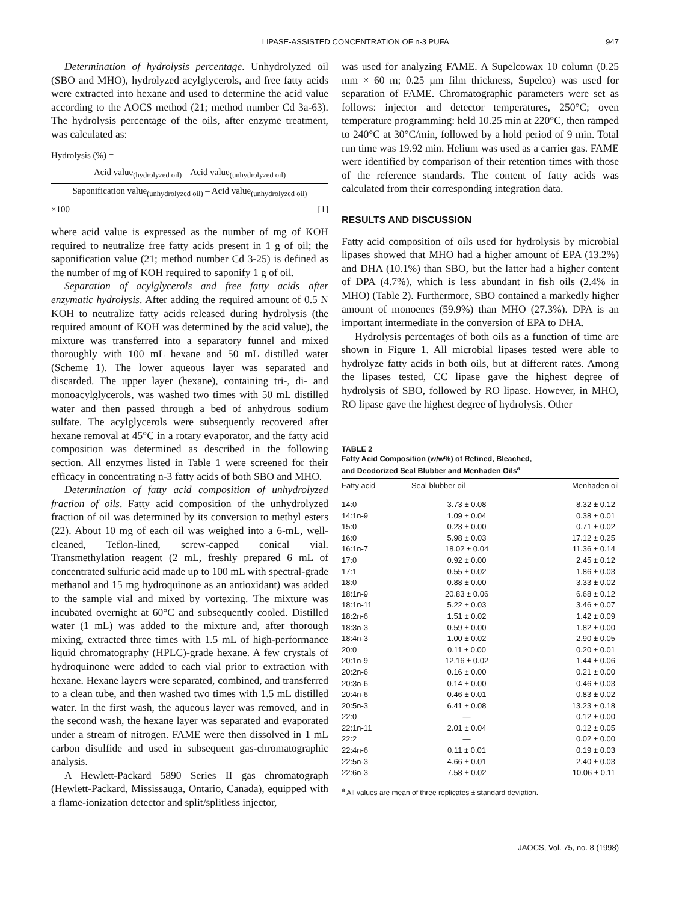LIPASE-ASSISTED CONCENTRATION OF n-3 PUFA 947
Determination of hydrolysis percentage. Unhydrolyzed oil (SBO and MHO), hydrolyzed acylglycerols, and free fatty acids were extracted into hexane and used to determine the acid value according to the AOCS method (21; method number Cd 3a-63). The hydrolysis percentage of the oils, after enzyme treatment, was calculated as:
Hydrolysis (%) =
Acid value<sub>(hydrolyzed oil)</sub> – Acid value<sub>(unhydrolyzed oil)</sub>
Saponification value<sub>(unhydrolyzed oil)</sub> – Acid value<sub>(unhydrolyzed oil)</sub>
×100 [1]
where acid value is expressed as the number of mg of KOH required to neutralize free fatty acids present in 1 g of oil; the saponification value (21; method number Cd 3-25) is defined as the number of mg of KOH required to saponify 1 g of oil.
Separation of acylglycerols and free fatty acids after enzymatic hydrolysis. After adding the required amount of 0.5 N KOH to neutralize fatty acids released during hydrolysis (the required amount of KOH was determined by the acid value), the mixture was transferred into a separatory funnel and mixed thoroughly with 100 mL hexane and 50 mL distilled water (Scheme 1). The lower aqueous layer was separated and discarded. The upper layer (hexane), containing tri-, di- and monoacylglycerols, was washed two times with 50 mL distilled water and then passed through a bed of anhydrous sodium sulfate. The acylglycerols were subsequently recovered after hexane removal at 45°C in a rotary evaporator, and the fatty acid composition was determined as described in the following section. All enzymes listed in Table 1 were screened for their efficacy in concentrating n-3 fatty acids of both SBO and MHO.
Determination of fatty acid composition of unhydrolyzed fraction of oils. Fatty acid composition of the unhydrolyzed fraction of oil was determined by its conversion to methyl esters (22). About 10 mg of each oil was weighed into a 6-mL, well-cleaned, Teflon-lined, screw-capped conical vial. Transmethylation reagent (2 mL, freshly prepared 6 mL of concentrated sulfuric acid made up to 100 mL with spectral-grade methanol and 15 mg hydroquinone as an antioxidant) was added to the sample vial and mixed by vortexing. The mixture was incubated overnight at 60°C and subsequently cooled. Distilled water (1 mL) was added to the mixture and, after thorough mixing, extracted three times with 1.5 mL of high-performance liquid chromatography (HPLC)-grade hexane. A few crystals of hydroquinone were added to each vial prior to extraction with hexane. Hexane layers were separated, combined, and transferred to a clean tube, and then washed two times with 1.5 mL distilled water. In the first wash, the aqueous layer was removed, and in the second wash, the hexane layer was separated and evaporated under a stream of nitrogen. FAME were then dissolved in 1 mL carbon disulfide and used in subsequent gas-chromatographic analysis.
A Hewlett-Packard 5890 Series II gas chromatograph (Hewlett-Packard, Mississauga, Ontario, Canada), equipped with a flame-ionization detector and split/splitless injector,
was used for analyzing FAME. A Supelcowax 10 column (0.25 mm × 60 m; 0.25 µm film thickness, Supelco) was used for separation of FAME. Chromatographic parameters were set as follows: injector and detector temperatures, 250°C; oven temperature programming: held 10.25 min at 220°C, then ramped to 240°C at 30°C/min, followed by a hold period of 9 min. Total run time was 19.92 min. Helium was used as a carrier gas. FAME were identified by comparison of their retention times with those of the reference standards. The content of fatty acids was calculated from their corresponding integration data.
RESULTS AND DISCUSSION
Fatty acid composition of oils used for hydrolysis by microbial lipases showed that MHO had a higher amount of EPA (13.2%) and DHA (10.1%) than SBO, but the latter had a higher content of DPA (4.7%), which is less abundant in fish oils (2.4% in MHO) (Table 2). Furthermore, SBO contained a markedly higher amount of monoenes (59.9%) than MHO (27.3%). DPA is an important intermediate in the conversion of EPA to DHA.
Hydrolysis percentages of both oils as a function of time are shown in Figure 1. All microbial lipases tested were able to hydrolyze fatty acids in both oils, but at different rates. Among the lipases tested, CC lipase gave the highest degree of hydrolysis of SBO, followed by RO lipase. However, in MHO, RO lipase gave the highest degree of hydrolysis. Other
TABLE 2
Fatty Acid Composition (w/w%) of Refined, Bleached,
and Deodorized Seal Blubber and Menhaden Oils<sup>a</sup>
| Fatty acid | Seal blubber oil | Menhaden oil |
| --- | --- | --- |
| 14:0 | 3.73 ± 0.08 | 8.32 ± 0.12 |
| 14:1n-9 | 1.09 ± 0.04 | 0.38 ± 0.01 |
| 15:0 | 0.23 ± 0.00 | 0.71 ± 0.02 |
| 16:0 | 5.98 ± 0.03 | 17.12 ± 0.25 |
| 16:1n-7 | 18.02 ± 0.04 | 11.36 ± 0.14 |
| 17:0 | 0.92 ± 0.00 | 2.45 ± 0.12 |
| 17:1 | 0.55 ± 0.02 | 1.86 ± 0.03 |
| 18:0 | 0.88 ± 0.00 | 3.33 ± 0.02 |
| 18:1n-9 | 20.83 ± 0.06 | 6.68 ± 0.12 |
| 18:1n-11 | 5.22 ± 0.03 | 3.46 ± 0.07 |
| 18:2n-6 | 1.51 ± 0.02 | 1.42 ± 0.09 |
| 18:3n-3 | 0.59 ± 0.00 | 1.82 ± 0.00 |
| 18:4n-3 | 1.00 ± 0.02 | 2.90 ± 0.05 |
| 20:0 | 0.11 ± 0.00 | 0.20 ± 0.01 |
| 20:1n-9 | 12.16 ± 0.02 | 1.44 ± 0.06 |
| 20:2n-6 | 0.16 ± 0.00 | 0.21 ± 0.00 |
| 20:3n-6 | 0.14 ± 0.00 | 0.46 ± 0.03 |
| 20:4n-6 | 0.46 ± 0.01 | 0.83 ± 0.02 |
| 20:5n-3 | 6.41 ± 0.08 | 13.23 ± 0.18 |
| 22:0 | — | 0.12 ± 0.00 |
| 22:1n-11 | 2.01 ± 0.04 | 0.12 ± 0.05 |
| 22:2 | — | 0.02 ± 0.00 |
| 22:4n-6 | 0.11 ± 0.01 | 0.19 ± 0.03 |
| 22:5n-3 | 4.66 ± 0.01 | 2.40 ± 0.03 |
| 22:6n-3 | 7.58 ± 0.02 | 10.06 ± 0.11 |
<sup>a</sup> All values are mean of three replicates ± standard deviation.
JAOCS, Vol. 75, no. 8 (1998)